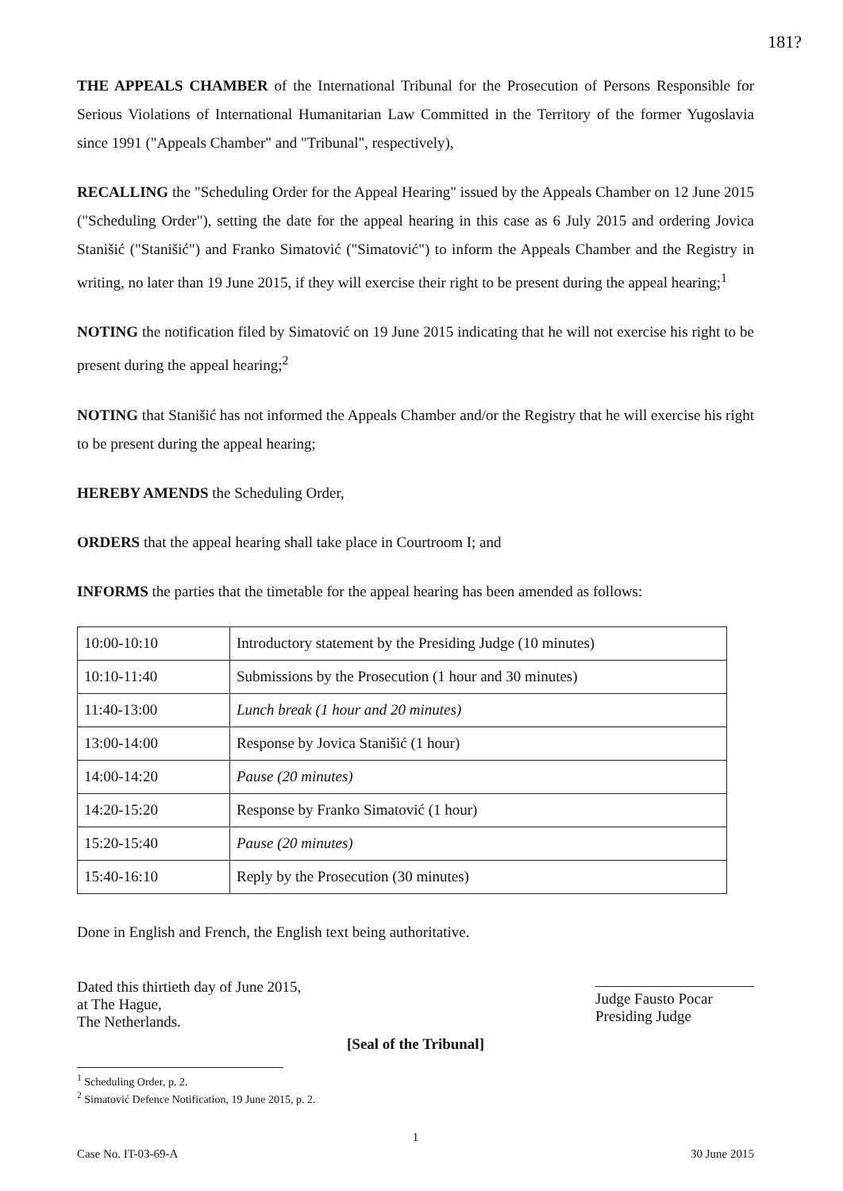181?
THE APPEALS CHAMBER of the International Tribunal for the Prosecution of Persons Responsible for Serious Violations of International Humanitarian Law Committed in the Territory of the former Yugoslavia since 1991 ("Appeals Chamber" and "Tribunal", respectively),
RECALLING the "Scheduling Order for the Appeal Hearing" issued by the Appeals Chamber on 12 June 2015 ("Scheduling Order"), setting the date for the appeal hearing in this case as 6 July 2015 and ordering Jovica Stanišić ("Stanišić") and Franko Simatović ("Simatović") to inform the Appeals Chamber and the Registry in writing, no later than 19 June 2015, if they will exercise their right to be present during the appeal hearing;<sup>1</sup>
NOTING the notification filed by Simatović on 19 June 2015 indicating that he will not exercise his right to be present during the appeal hearing;<sup>2</sup>
NOTING that Stanišić has not informed the Appeals Chamber and/or the Registry that he will exercise his right to be present during the appeal hearing;
HEREBY AMENDS the Scheduling Order,
ORDERS that the appeal hearing shall take place in Courtroom I; and
INFORMS the parties that the timetable for the appeal hearing has been amended as follows:
| 10:00-10:10 | Introductory statement by the Presiding Judge (10 minutes) |
| 10:10-11:40 | Submissions by the Prosecution (1 hour and 30 minutes) |
| 11:40-13:00 | Lunch break (1 hour and 20 minutes) |
| 13:00-14:00 | Response by Jovica Stanišić (1 hour) |
| 14:00-14:20 | Pause (20 minutes) |
| 14:20-15:20 | Response by Franko Simatović (1 hour) |
| 15:20-15:40 | Pause (20 minutes) |
| 15:40-16:10 | Reply by the Prosecution (30 minutes) |
Done in English and French, the English text being authoritative.
Dated this thirtieth day of June 2015,
at The Hague,
The Netherlands.
Judge Fausto Pocar
Presiding Judge
[Seal of the Tribunal]
<sup>1</sup> Scheduling Order, p. 2.
<sup>2</sup> Simatović Defence Notification, 19 June 2015, p. 2.
1
Case No. IT-03-69-A 30 June 2015